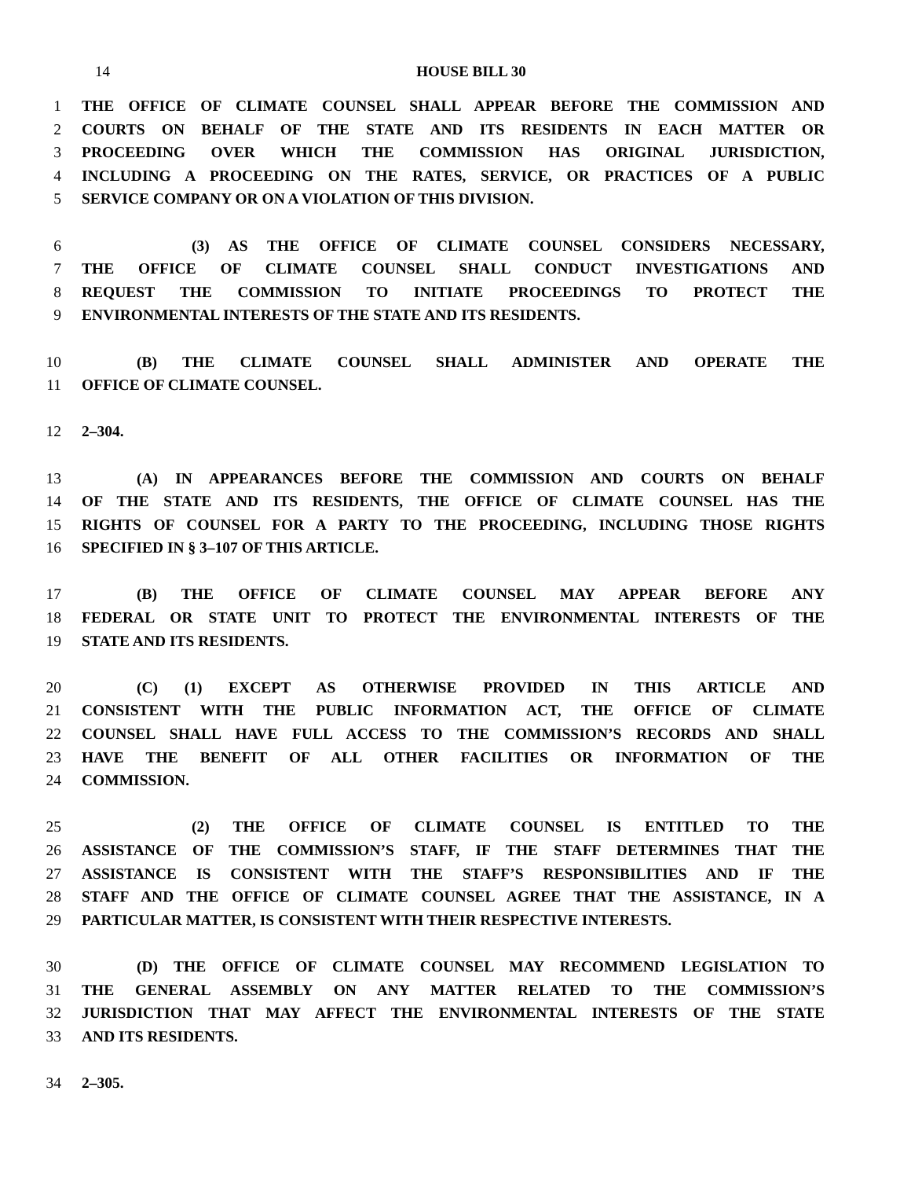14 HOUSE BILL 30
1 THE OFFICE OF CLIMATE COUNSEL SHALL APPEAR BEFORE THE COMMISSION AND
2 COURTS ON BEHALF OF THE STATE AND ITS RESIDENTS IN EACH MATTER OR
3 PROCEEDING OVER WHICH THE COMMISSION HAS ORIGINAL JURISDICTION,
4 INCLUDING A PROCEEDING ON THE RATES, SERVICE, OR PRACTICES OF A PUBLIC
5 SERVICE COMPANY OR ON A VIOLATION OF THIS DIVISION.
6 (3) AS THE OFFICE OF CLIMATE COUNSEL CONSIDERS NECESSARY,
7 THE OFFICE OF CLIMATE COUNSEL SHALL CONDUCT INVESTIGATIONS AND
8 REQUEST THE COMMISSION TO INITIATE PROCEEDINGS TO PROTECT THE
9 ENVIRONMENTAL INTERESTS OF THE STATE AND ITS RESIDENTS.
10 (B) THE CLIMATE COUNSEL SHALL ADMINISTER AND OPERATE THE
11 OFFICE OF CLIMATE COUNSEL.
12 2–304.
13 (A) IN APPEARANCES BEFORE THE COMMISSION AND COURTS ON BEHALF
14 OF THE STATE AND ITS RESIDENTS, THE OFFICE OF CLIMATE COUNSEL HAS THE
15 RIGHTS OF COUNSEL FOR A PARTY TO THE PROCEEDING, INCLUDING THOSE RIGHTS
16 SPECIFIED IN § 3–107 OF THIS ARTICLE.
17 (B) THE OFFICE OF CLIMATE COUNSEL MAY APPEAR BEFORE ANY
18 FEDERAL OR STATE UNIT TO PROTECT THE ENVIRONMENTAL INTERESTS OF THE
19 STATE AND ITS RESIDENTS.
20 (C) (1) EXCEPT AS OTHERWISE PROVIDED IN THIS ARTICLE AND
21 CONSISTENT WITH THE PUBLIC INFORMATION ACT, THE OFFICE OF CLIMATE
22 COUNSEL SHALL HAVE FULL ACCESS TO THE COMMISSION’S RECORDS AND SHALL
23 HAVE THE BENEFIT OF ALL OTHER FACILITIES OR INFORMATION OF THE
24 COMMISSION.
25 (2) THE OFFICE OF CLIMATE COUNSEL IS ENTITLED TO THE
26 ASSISTANCE OF THE COMMISSION’S STAFF, IF THE STAFF DETERMINES THAT THE
27 ASSISTANCE IS CONSISTENT WITH THE STAFF’S RESPONSIBILITIES AND IF THE
28 STAFF AND THE OFFICE OF CLIMATE COUNSEL AGREE THAT THE ASSISTANCE, IN A
29 PARTICULAR MATTER, IS CONSISTENT WITH THEIR RESPECTIVE INTERESTS.
30 (D) THE OFFICE OF CLIMATE COUNSEL MAY RECOMMEND LEGISLATION TO
31 THE GENERAL ASSEMBLY ON ANY MATTER RELATED TO THE COMMISSION’S
32 JURISDICTION THAT MAY AFFECT THE ENVIRONMENTAL INTERESTS OF THE STATE
33 AND ITS RESIDENTS.
34 2–305.